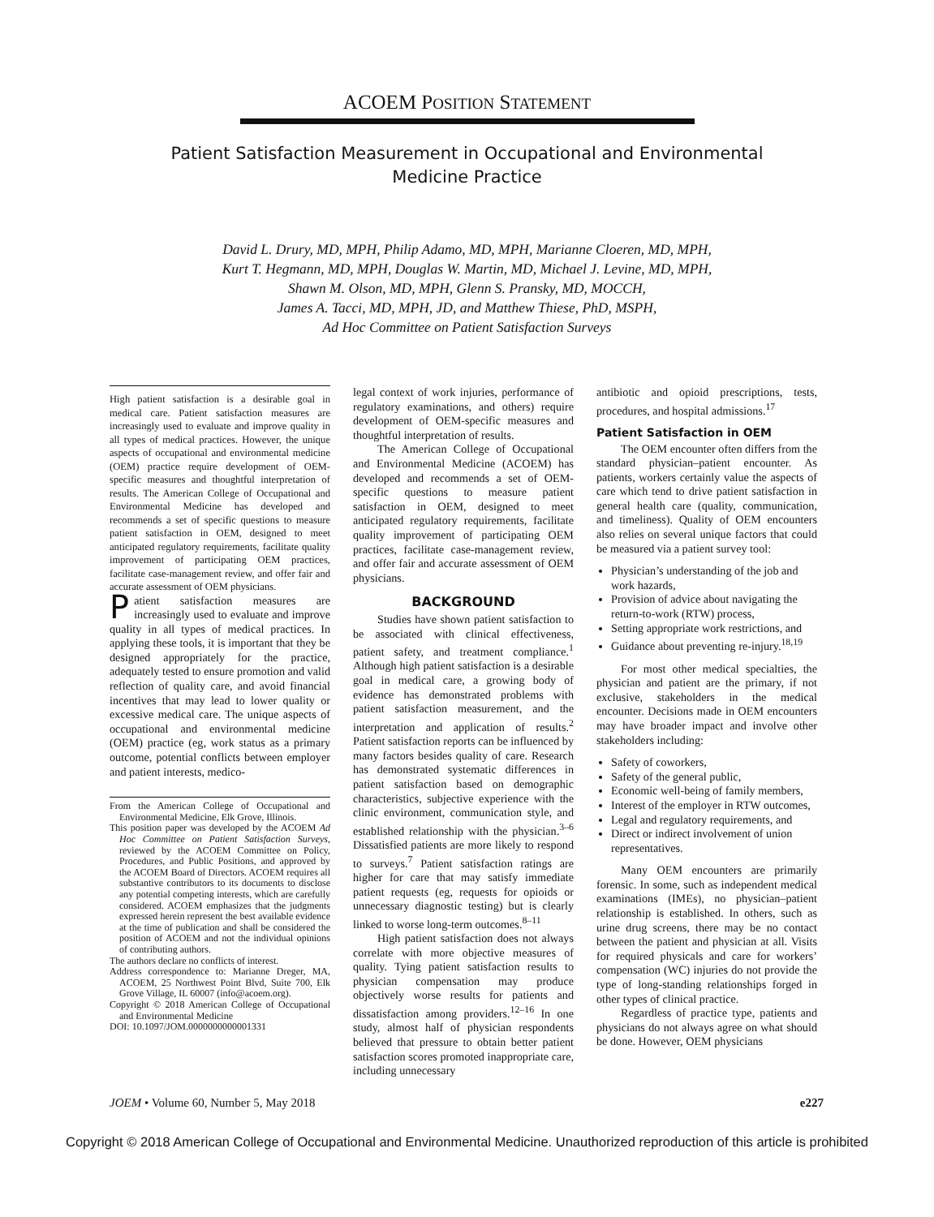ACOEM POSITION STATEMENT
Patient Satisfaction Measurement in Occupational and Environmental Medicine Practice
David L. Drury, MD, MPH, Philip Adamo, MD, MPH, Marianne Cloeren, MD, MPH,
Kurt T. Hegmann, MD, MPH, Douglas W. Martin, MD, Michael J. Levine, MD, MPH,
Shawn M. Olson, MD, MPH, Glenn S. Pransky, MD, MOCCH,
James A. Tacci, MD, MPH, JD, and Matthew Thiese, PhD, MSPH,
Ad Hoc Committee on Patient Satisfaction Surveys
High patient satisfaction is a desirable goal in medical care. Patient satisfaction measures are increasingly used to evaluate and improve quality in all types of medical practices. However, the unique aspects of occupational and environmental medicine (OEM) practice require development of OEM-specific measures and thoughtful interpretation of results. The American College of Occupational and Environmental Medicine has developed and recommends a set of specific questions to measure patient satisfaction in OEM, designed to meet anticipated regulatory requirements, facilitate quality improvement of participating OEM practices, facilitate case-management review, and offer fair and accurate assessment of OEM physicians.
Patient satisfaction measures are increasingly used to evaluate and improve quality in all types of medical practices. In applying these tools, it is important that they be designed appropriately for the practice, adequately tested to ensure promotion and valid reflection of quality care, and avoid financial incentives that may lead to lower quality or excessive medical care. The unique aspects of occupational and environmental medicine (OEM) practice (eg, work status as a primary outcome, potential conflicts between employer and patient interests, medico-
From the American College of Occupational and Environmental Medicine, Elk Grove, Illinois.
This position paper was developed by the ACOEM Ad Hoc Committee on Patient Satisfaction Surveys, reviewed by the ACOEM Committee on Policy, Procedures, and Public Positions, and approved by the ACOEM Board of Directors. ACOEM requires all substantive contributors to its documents to disclose any potential competing interests, which are carefully considered. ACOEM emphasizes that the judgments expressed herein represent the best available evidence at the time of publication and shall be considered the position of ACOEM and not the individual opinions of contributing authors.
The authors declare no conflicts of interest.
Address correspondence to: Marianne Dreger, MA, ACOEM, 25 Northwest Point Blvd, Suite 700, Elk Grove Village, IL 60007 (info@acoem.org).
Copyright © 2018 American College of Occupational and Environmental Medicine
DOI: 10.1097/JOM.0000000000001331
legal context of work injuries, performance of regulatory examinations, and others) require development of OEM-specific measures and thoughtful interpretation of results.
The American College of Occupational and Environmental Medicine (ACOEM) has developed and recommends a set of OEM-specific questions to measure patient satisfaction in OEM, designed to meet anticipated regulatory requirements, facilitate quality improvement of participating OEM practices, facilitate case-management review, and offer fair and accurate assessment of OEM physicians.
BACKGROUND
Studies have shown patient satisfaction to be associated with clinical effectiveness, patient safety, and treatment compliance.<sup>1</sup> Although high patient satisfaction is a desirable goal in medical care, a growing body of evidence has demonstrated problems with patient satisfaction measurement, and the interpretation and application of results.<sup>2</sup> Patient satisfaction reports can be influenced by many factors besides quality of care. Research has demonstrated systematic differences in patient satisfaction based on demographic characteristics, subjective experience with the clinic environment, communication style, and established relationship with the physician.<sup>3–6</sup> Dissatisfied patients are more likely to respond to surveys.<sup>7</sup> Patient satisfaction ratings are higher for care that may satisfy immediate patient requests (eg, requests for opioids or unnecessary diagnostic testing) but is clearly linked to worse long-term outcomes.<sup>8–11</sup>
High patient satisfaction does not always correlate with more objective measures of quality. Tying patient satisfaction results to physician compensation may produce objectively worse results for patients and dissatisfaction among providers.<sup>12–16</sup> In one study, almost half of physician respondents believed that pressure to obtain better patient satisfaction scores promoted inappropriate care, including unnecessary
antibiotic and opioid prescriptions, tests, procedures, and hospital admissions.<sup>17</sup>
Patient Satisfaction in OEM
The OEM encounter often differs from the standard physician–patient encounter. As patients, workers certainly value the aspects of care which tend to drive patient satisfaction in general health care (quality, communication, and timeliness). Quality of OEM encounters also relies on several unique factors that could be measured via a patient survey tool:
Physician’s understanding of the job and work hazards,
Provision of advice about navigating the return-to-work (RTW) process,
Setting appropriate work restrictions, and
Guidance about preventing re-injury.<sup>18,19</sup>
For most other medical specialties, the physician and patient are the primary, if not exclusive, stakeholders in the medical encounter. Decisions made in OEM encounters may have broader impact and involve other stakeholders including:
Safety of coworkers,
Safety of the general public,
Economic well-being of family members,
Interest of the employer in RTW outcomes,
Legal and regulatory requirements, and
Direct or indirect involvement of union representatives.
Many OEM encounters are primarily forensic. In some, such as independent medical examinations (IMEs), no physician–patient relationship is established. In others, such as urine drug screens, there may be no contact between the patient and physician at all. Visits for required physicals and care for workers’ compensation (WC) injuries do not provide the type of long-standing relationships forged in other types of clinical practice.
Regardless of practice type, patients and physicians do not always agree on what should be done. However, OEM physicians
JOEM • Volume 60, Number 5, May 2018 e227
Copyright © 2018 American College of Occupational and Environmental Medicine. Unauthorized reproduction of this article is prohibited